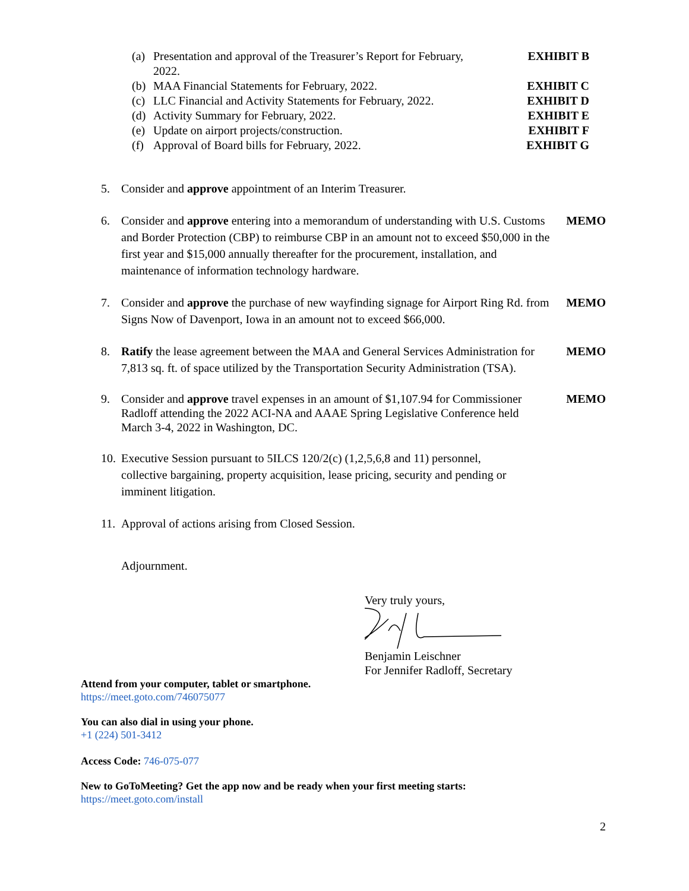(a) Presentation and approval of the Treasurer’s Report for February,
2022.
EXHIBIT B
(b) MAA Financial Statements for February, 2022.
EXHIBIT C
(c) LLC Financial and Activity Statements for February, 2022.
EXHIBIT D
(d) Activity Summary for February, 2022.
EXHIBIT E
(e) Update on airport projects/construction.
EXHIBIT F
(f) Approval of Board bills for February, 2022.
EXHIBIT G
5. Consider and approve appointment of an Interim Treasurer.
6. Consider and approve entering into a memorandum of understanding with U.S. Customs and Border Protection (CBP) to reimburse CBP in an amount not to exceed $50,000 in the first year and $15,000 annually thereafter for the procurement, installation, and maintenance of information technology hardware. MEMO
7. Consider and approve the purchase of new wayfinding signage for Airport Ring Rd. from Signs Now of Davenport, Iowa in an amount not to exceed $66,000. MEMO
8. Ratify the lease agreement between the MAA and General Services Administration for 7,813 sq. ft. of space utilized by the Transportation Security Administration (TSA). MEMO
9. Consider and approve travel expenses in an amount of $1,107.94 for Commissioner Radloff attending the 2022 ACI-NA and AAAE Spring Legislative Conference held March 3-4, 2022 in Washington, DC. MEMO
10. Executive Session pursuant to 5ILCS 120/2(c) (1,2,5,6,8 and 11) personnel, collective bargaining, property acquisition, lease pricing, security and pending or imminent litigation.
11. Approval of actions arising from Closed Session.
Adjournment.
Very truly yours, Benjamin Leischner
For Jennifer Radloff, Secretary
Attend from your computer, tablet or smartphone.
https://meet.goto.com/746075077
You can also dial in using your phone.
+1 (224) 501-3412
Access Code: 746-075-077
New to GoToMeeting? Get the app now and be ready when your first meeting starts:
https://meet.goto.com/install
2